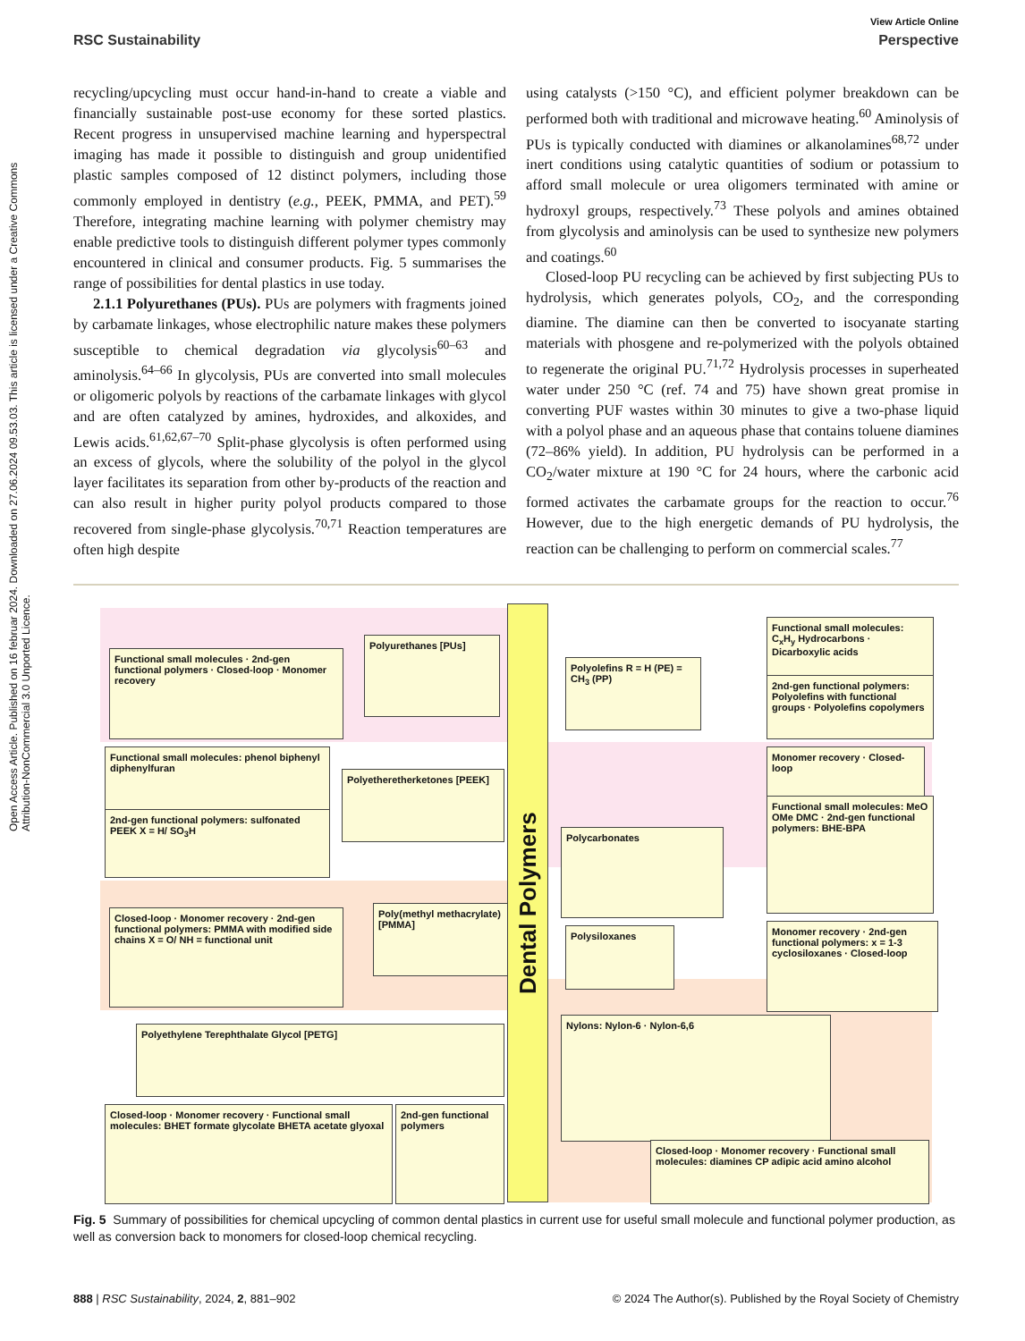Open Access Article. Published on 16 februar 2024. Downloaded on 27.06.2024 09.53.03. This article is licensed under a Creative Commons Attribution-NonCommercial 3.0 Unported Licence.
View Article Online
RSC Sustainability Perspective
recycling/upcycling must occur hand-in-hand to create a viable and financially sustainable post-use economy for these sorted plastics. Recent progress in unsupervised machine learning and hyperspectral imaging has made it possible to distinguish and group unidentified plastic samples composed of 12 distinct polymers, including those commonly employed in dentistry (e.g., PEEK, PMMA, and PET).<sup>59</sup> Therefore, integrating machine learning with polymer chemistry may enable predictive tools to distinguish different polymer types commonly encountered in clinical and consumer products. Fig. 5 summarises the range of possibilities for dental plastics in use today.
2.1.1 Polyurethanes (PUs). PUs are polymers with fragments joined by carbamate linkages, whose electrophilic nature makes these polymers susceptible to chemical degradation via glycolysis<sup>60–63</sup> and aminolysis.<sup>64–66</sup> In glycolysis, PUs are converted into small molecules or oligomeric polyols by reactions of the carbamate linkages with glycol and are often catalyzed by amines, hydroxides, and alkoxides, and Lewis acids.<sup>61,62,67–70</sup> Split-phase glycolysis is often performed using an excess of glycols, where the solubility of the polyol in the glycol layer facilitates its separation from other by-products of the reaction and can also result in higher purity polyol products compared to those recovered from single-phase glycolysis.<sup>70,71</sup> Reaction temperatures are often high despite
using catalysts (>150 °C), and efficient polymer breakdown can be performed both with traditional and microwave heating.<sup>60</sup> Aminolysis of PUs is typically conducted with diamines or alkanolamines<sup>68,72</sup> under inert conditions using catalytic quantities of sodium or potassium to afford small molecule or urea oligomers terminated with amine or hydroxyl groups, respectively.<sup>73</sup> These polyols and amines obtained from glycolysis and aminolysis can be used to synthesize new polymers and coatings.<sup>60</sup>
Closed-loop PU recycling can be achieved by first subjecting PUs to hydrolysis, which generates polyols, CO<sub>2</sub>, and the corresponding diamine. The diamine can then be converted to isocyanate starting materials with phosgene and re-polymerized with the polyols obtained to regenerate the original PU.<sup>71,72</sup> Hydrolysis processes in superheated water under 250 °C (ref. 74 and 75) have shown great promise in converting PUF wastes within 30 minutes to give a two-phase liquid with a polyol phase and an aqueous phase that contains toluene diamines (72–86% yield). In addition, PU hydrolysis can be performed in a CO<sub>2</sub>/water mixture at 190 °C for 24 hours, where the carbonic acid formed activates the carbamate groups for the reaction to occur.<sup>76</sup> However, due to the high energetic demands of PU hydrolysis, the reaction can be challenging to perform on commercial scales.<sup>77</sup>
Polyurethanes [PUs]
Functional small molecules · 2nd-gen functional polymers · Closed-loop · Monomer recovery
Functional small molecules: phenol biphenyl diphenylfuran
Polyetheretherketones [PEEK]
2nd-gen functional polymers: sulfonated PEEK X = H/ SO<sub>3</sub>H
Poly(methyl methacrylate) [PMMA]
Closed-loop · Monomer recovery · 2nd-gen functional polymers: PMMA with modified side chains X = O/ NH = functional unit
Polyethylene Terephthalate Glycol [PETG]
Closed-loop · Monomer recovery · Functional small molecules: BHET formate glycolate BHETA acetate glyoxal
2nd-gen functional polymers
Dental Polymers
Polyolefins R = H (PE) = CH<sub>3</sub> (PP)
Functional small molecules: C<sub>x</sub>H<sub>y</sub> Hydrocarbons · Dicarboxylic acids
2nd-gen functional polymers: Polyolefins with functional groups · Polyolefins copolymers
Polycarbonates
Monomer recovery · Closed-loop
Functional small molecules: MeO OMe DMC · 2nd-gen functional polymers: BHE-BPA
Polysiloxanes
Monomer recovery · 2nd-gen functional polymers: x = 1-3 cyclosiloxanes · Closed-loop
Nylons: Nylon-6 · Nylon-6,6
Closed-loop · Monomer recovery · Functional small molecules: diamines CP adipic acid amino alcohol
Fig. 5 Summary of possibilities for chemical upcycling of common dental plastics in current use for useful small molecule and functional polymer production, as well as conversion back to monomers for closed-loop chemical recycling.
888 | RSC Sustainability, 2024, 2, 881–902 © 2024 The Author(s). Published by the Royal Society of Chemistry